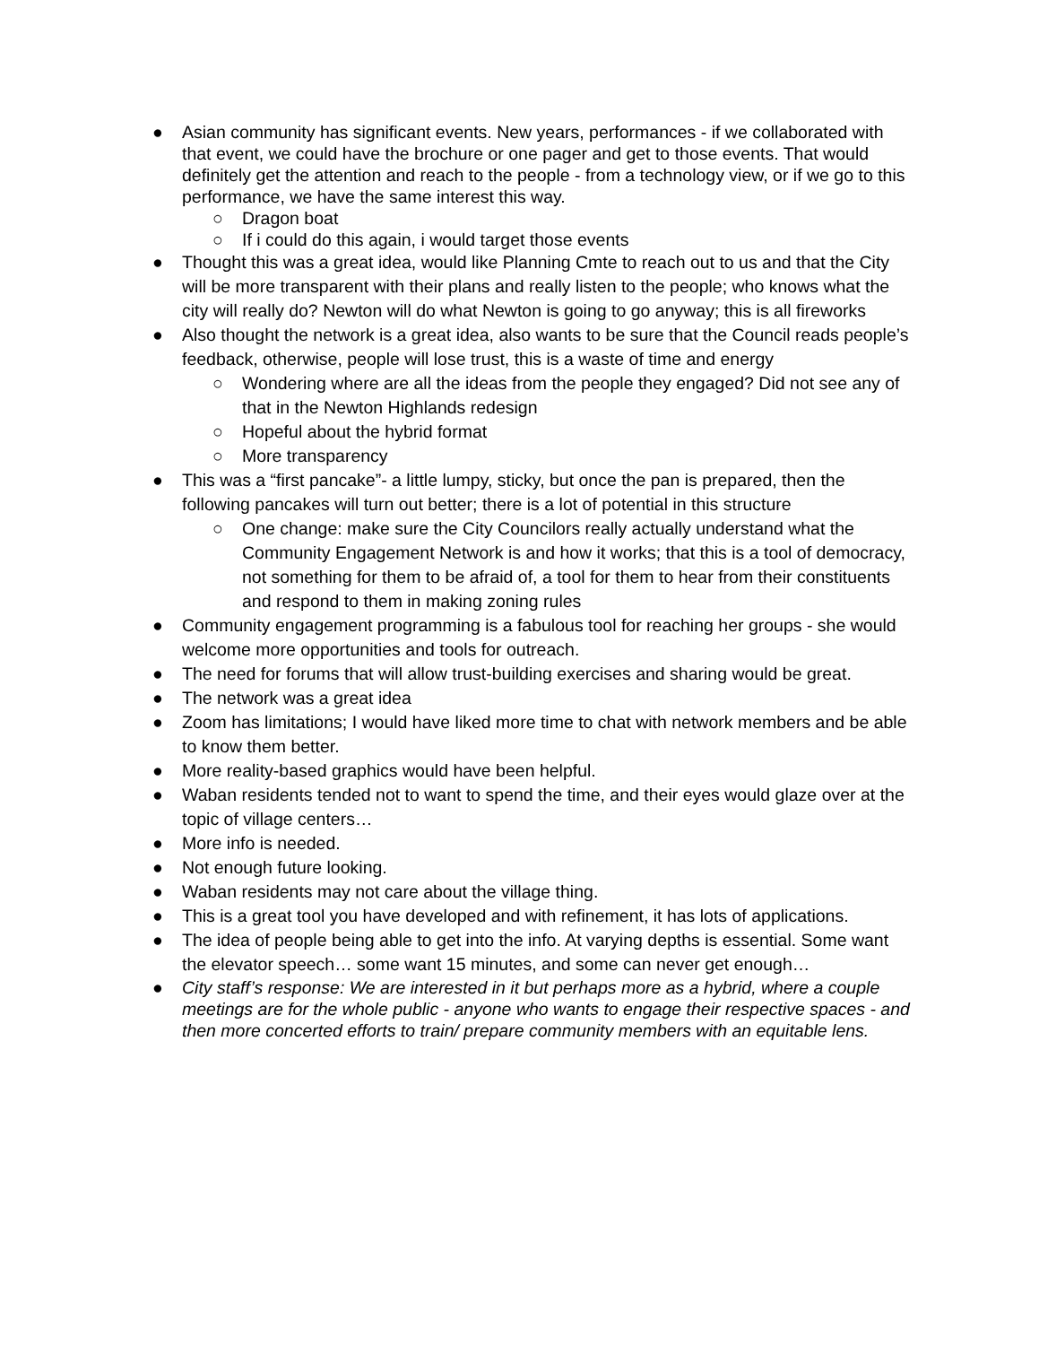● Asian community has significant events. New years, performances - if we collaborated with that event, we could have the brochure or one pager and get to those events. That would definitely get the attention and reach to the people - from a technology view, or if we go to this performance, we have the same interest this way.
○ Dragon boat
○ If i could do this again, i would target those events
● Thought this was a great idea, would like Planning Cmte to reach out to us and that the City will be more transparent with their plans and really listen to the people; who knows what the city will really do? Newton will do what Newton is going to go anyway; this is all fireworks
● Also thought the network is a great idea, also wants to be sure that the Council reads people’s feedback, otherwise, people will lose trust, this is a waste of time and energy
○ Wondering where are all the ideas from the people they engaged? Did not see any of that in the Newton Highlands redesign
○ Hopeful about the hybrid format
○ More transparency
● This was a “first pancake”- a little lumpy, sticky, but once the pan is prepared, then the following pancakes will turn out better; there is a lot of potential in this structure
○ One change: make sure the City Councilors really actually understand what the Community Engagement Network is and how it works; that this is a tool of democracy, not something for them to be afraid of, a tool for them to hear from their constituents and respond to them in making zoning rules
● Community engagement programming is a fabulous tool for reaching her groups - she would welcome more opportunities and tools for outreach.
● The need for forums that will allow trust-building exercises and sharing would be great.
● The network was a great idea
● Zoom has limitations; I would have liked more time to chat with network members and be able to know them better.
● More reality-based graphics would have been helpful.
● Waban residents tended not to want to spend the time, and their eyes would glaze over at the topic of village centers…
● More info is needed.
● Not enough future looking.
● Waban residents may not care about the village thing.
● This is a great tool you have developed and with refinement, it has lots of applications.
● The idea of people being able to get into the info. At varying depths is essential. Some want the elevator speech… some want 15 minutes, and some can never get enough…
● City staff’s response: We are interested in it but perhaps more as a hybrid, where a couple meetings are for the whole public - anyone who wants to engage their respective spaces - and then more concerted efforts to train/ prepare community members with an equitable lens.